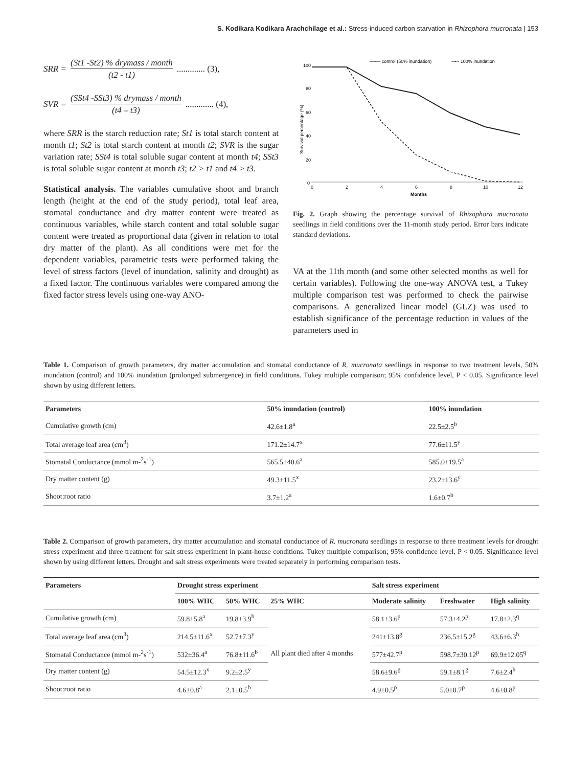S. Kodikara Kodikara Arachchilage et al.: Stress-induced carbon starvation in Rhizophora mucronata | 153
SRR = (St1 -St2) % drymass / month (t2 - t1) ............. (3),
SVR = (SSt4 -SSt3) % drymass / month (t4 – t3) ............. (4),
where SRR is the starch reduction rate; St1 is total starch content at month t1; St2 is total starch content at month t2; SVR is the sugar variation rate; SSt4 is total soluble sugar content at month t4; SSt3 is total soluble sugar content at month t3; t2 > t1 and t4 > t3.
Statistical analysis. The variables cumulative shoot and branch length (height at the end of the study period), total leaf area, stomatal conductance and dry matter content were treated as continuous variables, while starch content and total soluble sugar content were treated as proportional data (given in relation to total dry matter of the plant). As all conditions were met for the dependent variables, parametric tests were performed taking the level of stress factors (level of inundation, salinity and drought) as a fixed factor. The continuous variables were compared among the fixed factor stress levels using one-way ANO-
—•— control (50% inundation)
--•-- 100% inundation
Survival percentage (%)
100
80
60
40
20
0
0
2
4
6
8
10
12
Months
Fig. 2. Graph showing the percentage survival of Rhizophora mucronata seedlings in field conditions over the 11-month study period. Error bars indicate standard deviations.
VA at the 11th month (and some other selected months as well for certain variables). Following the one-way ANOVA test, a Tukey multiple comparison test was performed to check the pairwise comparisons. A generalized linear model (GLZ) was used to establish significance of the percentage reduction in values of the parameters used in
Table 1. Comparison of growth parameters, dry matter accumulation and stomatal conductance of R. mucronata seedlings in response to two treatment levels, 50% inundation (control) and 100% inundation (prolonged submergence) in field conditions. Tukey multiple comparison; 95% confidence level, P < 0.05. Significance level shown by using different letters.
| Parameters | 50% inundation (control) | 100% inundation |
| --- | --- | --- |
| Cumulative growth (cm) | 42.6±1.8<sup>a</sup> | 22.5±2.5<sup>b</sup> |
| Total average leaf area (cm<sup>3</sup>) | 171.2±14.7<sup>x</sup> | 77.6±11.5<sup>y</sup> |
| Stomatal Conductance (mmol m-<sup>2</sup>s<sup>-1</sup>) | 565.5±40.6<sup>a</sup> | 585.0±19.5<sup>a</sup> |
| Dry matter content (g) | 49.3±11.5<sup>x</sup> | 23.2±13.6<sup>y</sup> |
| Shoot:root ratio | 3.7±1.2<sup>a</sup> | 1.6±0.7<sup>b</sup> |
Table 2. Comparison of growth parameters, dry matter accumulation and stomatal conductance of R. mucronata seedlings in response to three treatment levels for drought stress experiment and three treatment for salt stress experiment in plant-house conditions. Tukey multiple comparison; 95% confidence level, P < 0.05. Significance level shown by using different letters. Drought and salt stress experiments were treated separately in performing comparison tests.
| Parameters | Drought stress experiment | | | Salt stress experiment | | |
| --- | --- | --- | --- | --- | --- | --- |
| | 100% WHC | 50% WHC | 25% WHC | Moderate salinity | Freshwater | High salinity |
| Cumulative growth (cm) | 59.8±5.8<sup>a</sup> | 19.8±3.9<sup>b</sup> | All plant died after 4 months | 58.1±3.6<sup>p</sup> | 57.3±4.2<sup>p</sup> | 17.8±2.3<sup>q</sup> |
| Total average leaf area (cm<sup>3</sup>) | 214.5±11.6<sup>x</sup> | 52.7±7.3<sup>y</sup> | | 241±13.8<sup>g</sup> | 236.5±15.2<sup>g</sup> | 43.6±6.3<sup>h</sup> |
| Stomatal Conductance (mmol m-<sup>2</sup>s<sup>-1</sup>) | 532±36.4<sup>a</sup> | 76.8±11.6<sup>b</sup> | | 577±42.7<sup>p</sup> | 598.7±30.12<sup>p</sup> | 69.9±12.05<sup>q</sup> |
| Dry matter content (g) | 54.5±12.3<sup>x</sup> | 9.2±2.5<sup>y</sup> | | 58.6±9.6<sup>g</sup> | 59.1±8.1<sup>g</sup> | 7.6±2.4<sup>h</sup> |
| Shoot:root ratio | 4.6±0.8<sup>a</sup> | 2.1±0.5<sup>b</sup> | | 4.9±0.5<sup>p</sup> | 5.0±0.7<sup>p</sup> | 4.6±0.8<sup>p</sup> |